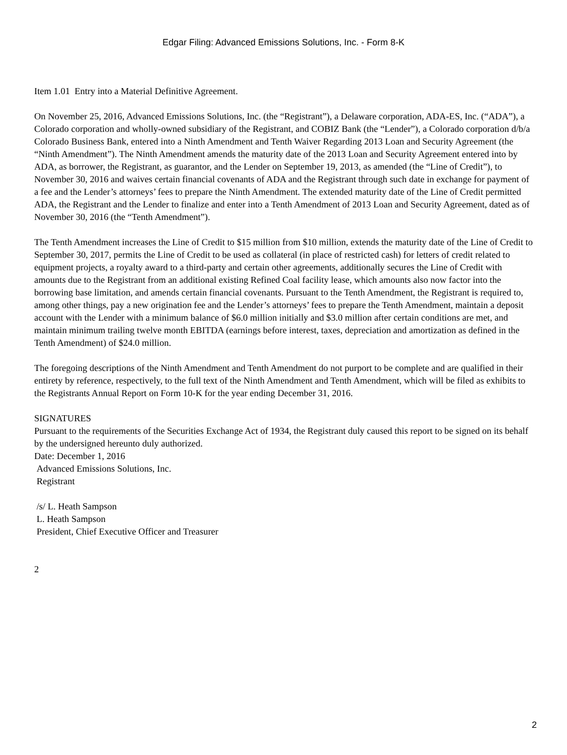Edgar Filing: Advanced Emissions Solutions, Inc. - Form 8-K
Item 1.01 Entry into a Material Definitive Agreement.
On November 25, 2016, Advanced Emissions Solutions, Inc. (the “Registrant”), a Delaware corporation, ADA-ES, Inc. (“ADA”), a Colorado corporation and wholly-owned subsidiary of the Registrant, and COBIZ Bank (the “Lender”), a Colorado corporation d/b/a Colorado Business Bank, entered into a Ninth Amendment and Tenth Waiver Regarding 2013 Loan and Security Agreement (the “Ninth Amendment”). The Ninth Amendment amends the maturity date of the 2013 Loan and Security Agreement entered into by ADA, as borrower, the Registrant, as guarantor, and the Lender on September 19, 2013, as amended (the “Line of Credit”), to November 30, 2016 and waives certain financial covenants of ADA and the Registrant through such date in exchange for payment of a fee and the Lender’s attorneys’ fees to prepare the Ninth Amendment. The extended maturity date of the Line of Credit permitted ADA, the Registrant and the Lender to finalize and enter into a Tenth Amendment of 2013 Loan and Security Agreement, dated as of November 30, 2016 (the “Tenth Amendment”).
The Tenth Amendment increases the Line of Credit to $15 million from $10 million, extends the maturity date of the Line of Credit to September 30, 2017, permits the Line of Credit to be used as collateral (in place of restricted cash) for letters of credit related to equipment projects, a royalty award to a third-party and certain other agreements, additionally secures the Line of Credit with amounts due to the Registrant from an additional existing Refined Coal facility lease, which amounts also now factor into the borrowing base limitation, and amends certain financial covenants. Pursuant to the Tenth Amendment, the Registrant is required to, among other things, pay a new origination fee and the Lender’s attorneys’ fees to prepare the Tenth Amendment, maintain a deposit account with the Lender with a minimum balance of $6.0 million initially and $3.0 million after certain conditions are met, and maintain minimum trailing twelve month EBITDA (earnings before interest, taxes, depreciation and amortization as defined in the Tenth Amendment) of $24.0 million.
The foregoing descriptions of the Ninth Amendment and Tenth Amendment do not purport to be complete and are qualified in their entirety by reference, respectively, to the full text of the Ninth Amendment and Tenth Amendment, which will be filed as exhibits to the Registrants Annual Report on Form 10-K for the year ending December 31, 2016.
SIGNATURES
Pursuant to the requirements of the Securities Exchange Act of 1934, the Registrant duly caused this report to be signed on its behalf by the undersigned hereunto duly authorized.
Date: December 1, 2016
Advanced Emissions Solutions, Inc.
Registrant
/s/ L. Heath Sampson
L. Heath Sampson
President, Chief Executive Officer and Treasurer
2
2